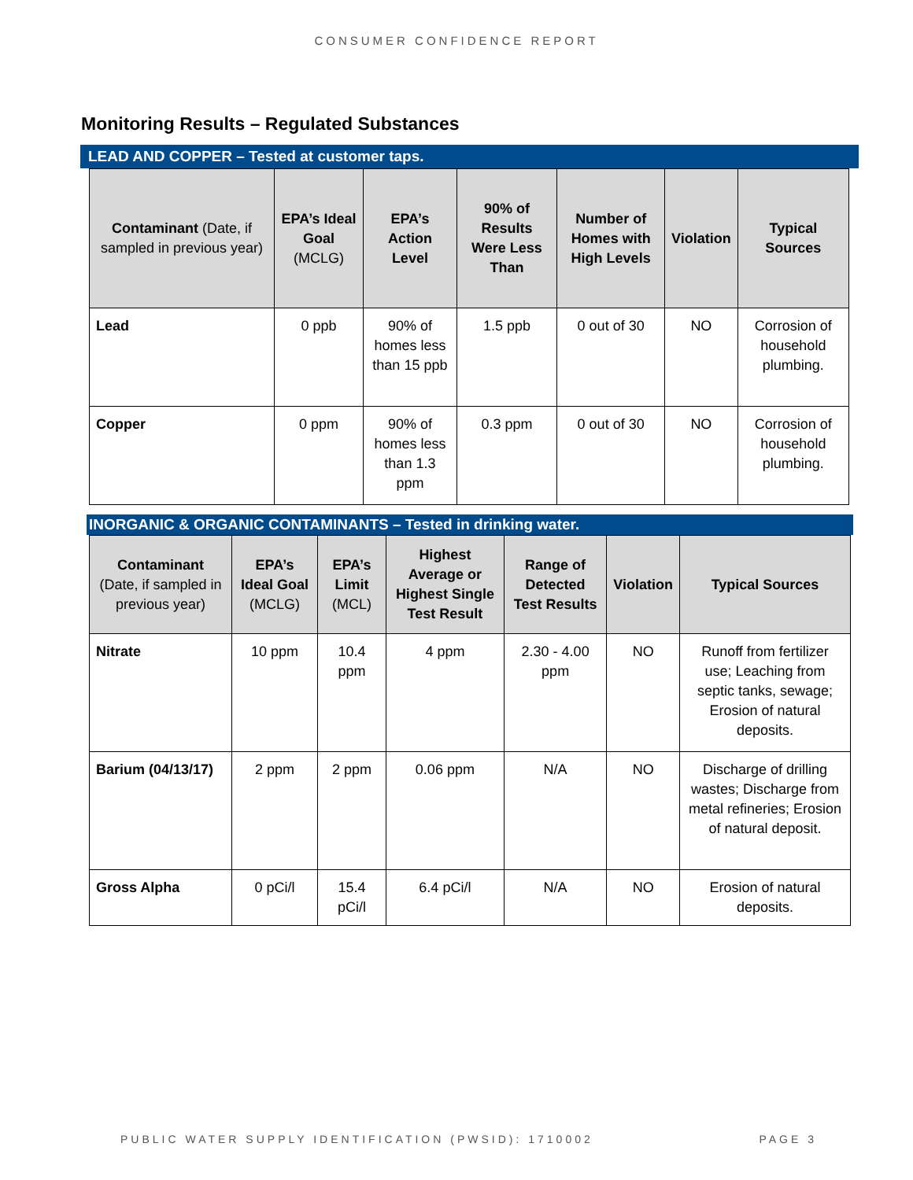CONSUMER CONFIDENCE REPORT
Monitoring Results – Regulated Substances
LEAD AND COPPER – Tested at customer taps.
| Contaminant (Date, if sampled in previous year) | EPA’s Ideal Goal (MCLG) | EPA’s Action Level | 90% of Results Were Less Than | Number of Homes with High Levels | Violation | Typical Sources |
| --- | --- | --- | --- | --- | --- | --- |
| Lead | 0 ppb | 90% of homes less than 15 ppb | 1.5 ppb | 0 out of 30 | NO | Corrosion of household plumbing. |
| Copper | 0 ppm | 90% of homes less than 1.3 ppm | 0.3 ppm | 0 out of 30 | NO | Corrosion of household plumbing. |
INORGANIC & ORGANIC CONTAMINANTS – Tested in drinking water.
| Contaminant (Date, if sampled in previous year) | EPA’s Ideal Goal (MCLG) | EPA’s Limit (MCL) | Highest Average or Highest Single Test Result | Range of Detected Test Results | Violation | Typical Sources |
| --- | --- | --- | --- | --- | --- | --- |
| Nitrate | 10 ppm | 10.4 ppm | 4 ppm | 2.30 - 4.00 ppm | NO | Runoff from fertilizer use; Leaching from septic tanks, sewage; Erosion of natural deposits. |
| Barium (04/13/17) | 2 ppm | 2 ppm | 0.06 ppm | N/A | NO | Discharge of drilling wastes; Discharge from metal refineries; Erosion of natural deposit. |
| Gross Alpha | 0 pCi/l | 15.4 pCi/l | 6.4 pCi/l | N/A | NO | Erosion of natural deposits. |
PUBLIC WATER SUPPLY IDENTIFICATION (PWSID): 1710002 PAGE 3